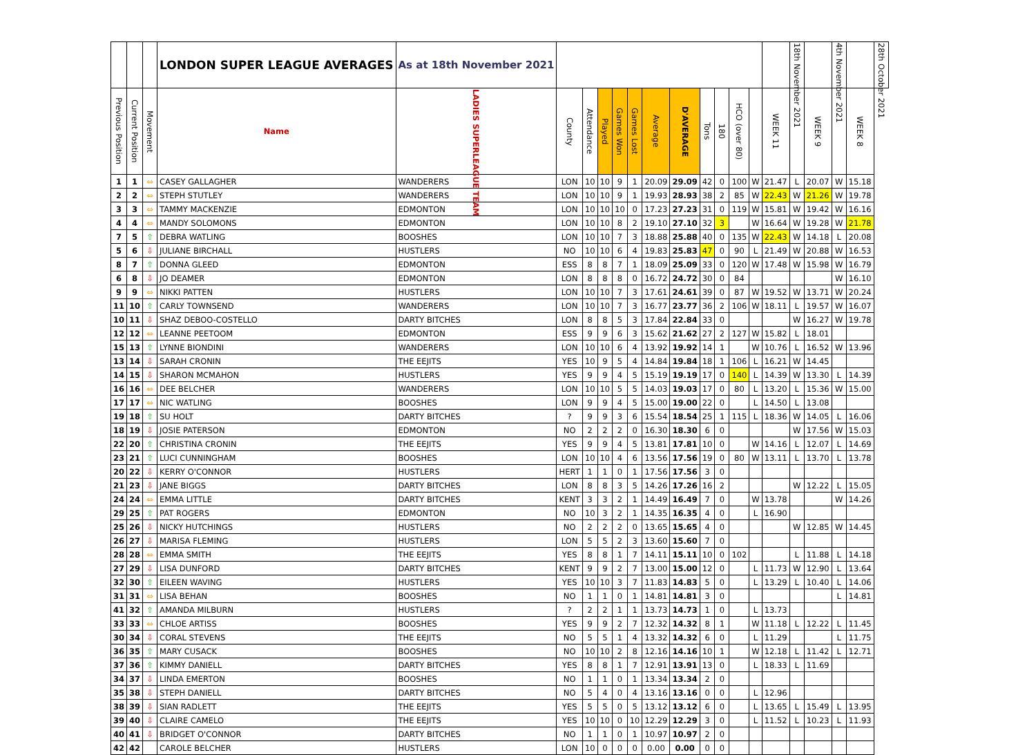| | | | LONDON SUPER LEAGUE AVERAGES | As at 18th November 2021 | | | | | | | | | | | | | 18th November 2021 | | 4th November 2021 | | 28th October 2021 |
| --- | --- | --- | --- | --- | --- | --- | --- | --- | --- | --- | --- | --- | --- | --- | --- | --- | --- | --- | --- | --- | --- |
| Previous Position | Current Position | Movement | Name | LADIES SUPERLEAGUE TEAM | County | Attendance | Played | Games Won | Games Lost | Average | D'AVERAGE | Tons | 180 | HCO (over 80) | | WEEK 11 | | WEEK 9 | | WEEK 8 | |
| 1 | 1 | ⇔ | CASEY GALLAGHER | WANDERERS | LON | 10 | 10 | 9 | 1 | 20.09 | 29.09 | 42 | 0 | 100 | W | 21.47 | L | 20.07 | W | 15.18 | |
| 2 | 2 | ⇔ | STEPH STUTLEY | WANDERERS | LON | 10 | 10 | 9 | 1 | 19.93 | 28.93 | 38 | 2 | 85 | W | 22.43 | W | 21.26 | W | 19.78 | |
| 3 | 3 | ⇔ | TAMMY MACKENZIE | EDMONTON | LON | 10 | 10 | 10 | 0 | 17.23 | 27.23 | 31 | 0 | 119 | W | 15.81 | W | 19.42 | W | 16.16 | |
| 4 | 4 | ⇔ | MANDY SOLOMONS | EDMONTON | LON | 10 | 10 | 8 | 2 | 19.10 | 27.10 | 32 | 3 | | W | 16.64 | W | 19.28 | W | 21.78 | |
| 7 | 5 | ⇧ | DEBRA WATLING | BOOSHES | LON | 10 | 10 | 7 | 3 | 18.88 | 25.88 | 40 | 0 | 135 | W | 22.43 | W | 14.18 | L | 20.08 | |
| 5 | 6 | ⇩ | JULIANE BIRCHALL | HUSTLERS | NO | 10 | 10 | 6 | 4 | 19.83 | 25.83 | 47 | 0 | 90 | L | 21.49 | W | 20.88 | W | 16.53 | |
| 8 | 7 | ⇧ | DONNA GLEED | EDMONTON | ESS | 8 | 8 | 7 | 1 | 18.09 | 25.09 | 33 | 0 | 120 | W | 17.48 | W | 15.98 | W | 16.79 | |
| 6 | 8 | ⇩ | JO DEAMER | EDMONTON | LON | 8 | 8 | 8 | 0 | 16.72 | 24.72 | 30 | 0 | 84 | | | | | W | 16.10 | |
| 9 | 9 | ⇔ | NIKKI PATTEN | HUSTLERS | LON | 10 | 10 | 7 | 3 | 17.61 | 24.61 | 39 | 0 | 87 | W | 19.52 | W | 13.71 | W | 20.24 | |
| 11 | 10 | ⇧ | CARLY TOWNSEND | WANDERERS | LON | 10 | 10 | 7 | 3 | 16.77 | 23.77 | 36 | 2 | 106 | W | 18.11 | L | 19.57 | W | 16.07 | |
| 10 | 11 | ⇩ | SHAZ DEBOO-COSTELLO | DARTY BITCHES | LON | 8 | 8 | 5 | 3 | 17.84 | 22.84 | 33 | 0 | | | | W | 16.27 | W | 19.78 | |
| 12 | 12 | ⇔ | LEANNE PEETOOM | EDMONTON | ESS | 9 | 9 | 6 | 3 | 15.62 | 21.62 | 27 | 2 | 127 | W | 15.82 | L | 18.01 | | | |
| 15 | 13 | ⇧ | LYNNE BIONDINI | WANDERERS | LON | 10 | 10 | 6 | 4 | 13.92 | 19.92 | 14 | 1 | | W | 10.76 | L | 16.52 | W | 13.96 | |
| 13 | 14 | ⇩ | SARAH CRONIN | THE EEJITS | YES | 10 | 9 | 5 | 4 | 14.84 | 19.84 | 18 | 1 | 106 | L | 16.21 | W | 14.45 | | | |
| 14 | 15 | ⇩ | SHARON MCMAHON | HUSTLERS | YES | 9 | 9 | 4 | 5 | 15.19 | 19.19 | 17 | 0 | 140 | L | 14.39 | W | 13.30 | L | 14.39 | |
| 16 | 16 | ⇔ | DEE BELCHER | WANDERERS | LON | 10 | 10 | 5 | 5 | 14.03 | 19.03 | 17 | 0 | 80 | L | 13.20 | L | 15.36 | W | 15.00 | |
| 17 | 17 | ⇔ | NIC WATLING | BOOSHES | LON | 9 | 9 | 4 | 5 | 15.00 | 19.00 | 22 | 0 | | L | 14.50 | L | 13.08 | | | |
| 19 | 18 | ⇧ | SU HOLT | DARTY BITCHES | ? | 9 | 9 | 3 | 6 | 15.54 | 18.54 | 25 | 1 | 115 | L | 18.36 | W | 14.05 | L | 16.06 | |
| 18 | 19 | ⇩ | JOSIE PATERSON | EDMONTON | NO | 2 | 2 | 2 | 0 | 16.30 | 18.30 | 6 | 0 | | | | W | 17.56 | W | 15.03 | |
| 22 | 20 | ⇧ | CHRISTINA CRONIN | THE EEJITS | YES | 9 | 9 | 4 | 5 | 13.81 | 17.81 | 10 | 0 | | W | 14.16 | L | 12.07 | L | 14.69 | |
| 23 | 21 | ⇧ | LUCI CUNNINGHAM | BOOSHES | LON | 10 | 10 | 4 | 6 | 13.56 | 17.56 | 19 | 0 | 80 | W | 13.11 | L | 13.70 | L | 13.78 | |
| 20 | 22 | ⇩ | KERRY O'CONNOR | HUSTLERS | HERT | 1 | 1 | 0 | 1 | 17.56 | 17.56 | 3 | 0 | | | | | | | | |
| 21 | 23 | ⇩ | JANE BIGGS | DARTY BITCHES | LON | 8 | 8 | 3 | 5 | 14.26 | 17.26 | 16 | 2 | | | | W | 12.22 | L | 15.05 | |
| 24 | 24 | ⇔ | EMMA LITTLE | DARTY BITCHES | KENT | 3 | 3 | 2 | 1 | 14.49 | 16.49 | 7 | 0 | | W | 13.78 | | | W | 14.26 | |
| 29 | 25 | ⇧ | PAT ROGERS | EDMONTON | NO | 10 | 3 | 2 | 1 | 14.35 | 16.35 | 4 | 0 | | L | 16.90 | | | | | |
| 25 | 26 | ⇩ | NICKY HUTCHINGS | HUSTLERS | NO | 2 | 2 | 2 | 0 | 13.65 | 15.65 | 4 | 0 | | | | W | 12.85 | W | 14.45 | |
| 26 | 27 | ⇩ | MARISA FLEMING | HUSTLERS | LON | 5 | 5 | 2 | 3 | 13.60 | 15.60 | 7 | 0 | | | | | | | | |
| 28 | 28 | ⇔ | EMMA SMITH | THE EEJITS | YES | 8 | 8 | 1 | 7 | 14.11 | 15.11 | 10 | 0 | 102 | | | L | 11.88 | L | 14.18 | |
| 27 | 29 | ⇩ | LISA DUNFORD | DARTY BITCHES | KENT | 9 | 9 | 2 | 7 | 13.00 | 15.00 | 12 | 0 | | L | 11.73 | W | 12.90 | L | 13.64 | |
| 32 | 30 | ⇧ | EILEEN WAVING | HUSTLERS | YES | 10 | 10 | 3 | 7 | 11.83 | 14.83 | 5 | 0 | | L | 13.29 | L | 10.40 | L | 14.06 | |
| 31 | 31 | ⇔ | LISA BEHAN | BOOSHES | NO | 1 | 1 | 0 | 1 | 14.81 | 14.81 | 3 | 0 | | | | | | L | 14.81 | |
| 41 | 32 | ⇧ | AMANDA MILBURN | HUSTLERS | ? | 2 | 2 | 1 | 1 | 13.73 | 14.73 | 1 | 0 | | L | 13.73 | | | | | |
| 33 | 33 | ⇔ | CHLOE ARTISS | BOOSHES | YES | 9 | 9 | 2 | 7 | 12.32 | 14.32 | 8 | 1 | | W | 11.18 | L | 12.22 | L | 11.45 | |
| 30 | 34 | ⇩ | CORAL STEVENS | THE EEJITS | NO | 5 | 5 | 1 | 4 | 13.32 | 14.32 | 6 | 0 | | L | 11.29 | | | L | 11.75 | |
| 36 | 35 | ⇧ | MARY CUSACK | BOOSHES | NO | 10 | 10 | 2 | 8 | 12.16 | 14.16 | 10 | 1 | | W | 12.18 | L | 11.42 | L | 12.71 | |
| 37 | 36 | ⇧ | KIMMY DANIELL | DARTY BITCHES | YES | 8 | 8 | 1 | 7 | 12.91 | 13.91 | 13 | 0 | | L | 18.33 | L | 11.69 | | | |
| 34 | 37 | ⇩ | LINDA EMERTON | BOOSHES | NO | 1 | 1 | 0 | 1 | 13.34 | 13.34 | 2 | 0 | | | | | | | | |
| 35 | 38 | ⇩ | STEPH DANIELL | DARTY BITCHES | NO | 5 | 4 | 0 | 4 | 13.16 | 13.16 | 0 | 0 | | L | 12.96 | | | | | |
| 38 | 39 | ⇩ | SIAN RADLETT | THE EEJITS | YES | 5 | 5 | 0 | 5 | 13.12 | 13.12 | 6 | 0 | | L | 13.65 | L | 15.49 | L | 13.95 | |
| 39 | 40 | ⇩ | CLAIRE CAMELO | THE EEJITS | YES | 10 | 10 | 0 | 10 | 12.29 | 12.29 | 3 | 0 | | L | 11.52 | L | 10.23 | L | 11.93 | |
| 40 | 41 | ⇩ | BRIDGET O'CONNOR | DARTY BITCHES | NO | 1 | 1 | 0 | 1 | 10.97 | 10.97 | 2 | 0 | | | | | | | | |
| 42 | 42 | | CAROLE BELCHER | HUSTLERS | LON | 10 | 0 | 0 | 0 | 0.00 | 0.00 | 0 | 0 | | | | | | | | |